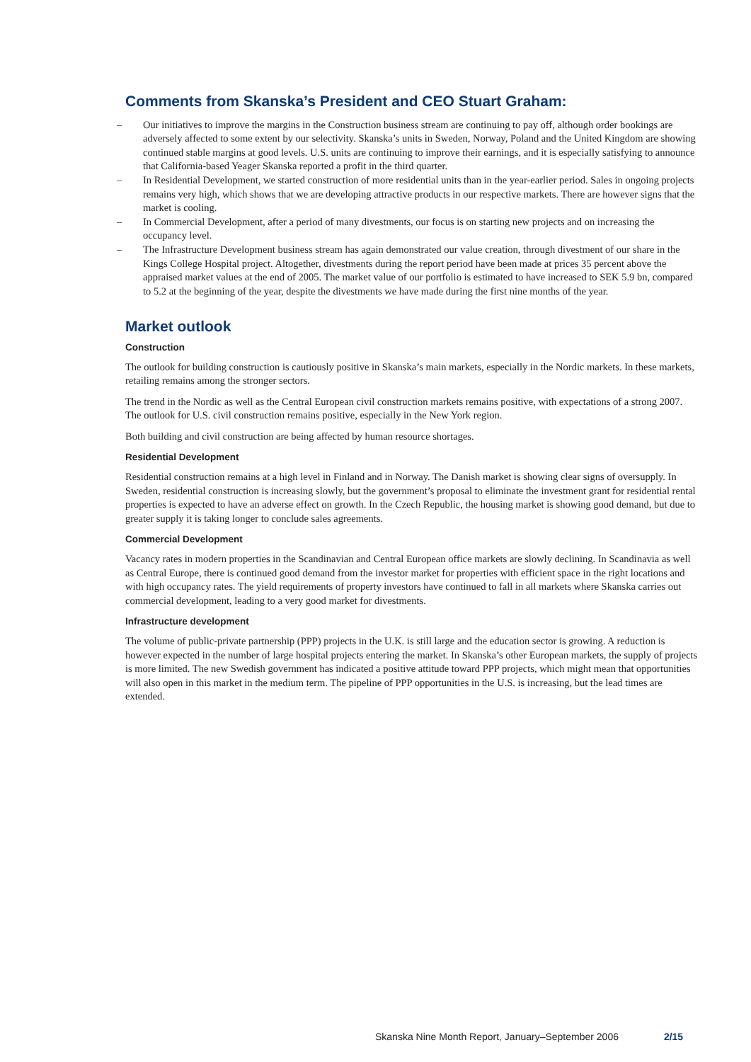Comments from Skanska’s President and CEO Stuart Graham:
– Our initiatives to improve the margins in the Construction business stream are continuing to pay off, although order bookings are adversely affected to some extent by our selectivity. Skanska’s units in Sweden, Norway, Poland and the United Kingdom are showing continued stable margins at good levels. U.S. units are continuing to improve their earnings, and it is especially satisfying to announce that California-based Yeager Skanska reported a profit in the third quarter.
– In Residential Development, we started construction of more residential units than in the year-earlier period. Sales in ongoing projects remains very high, which shows that we are developing attractive products in our respective markets. There are however signs that the market is cooling.
– In Commercial Development, after a period of many divestments, our focus is on starting new projects and on increasing the occupancy level.
– The Infrastructure Development business stream has again demonstrated our value creation, through divestment of our share in the Kings College Hospital project. Altogether, divestments during the report period have been made at prices 35 percent above the appraised market values at the end of 2005. The market value of our portfolio is estimated to have increased to SEK 5.9 bn, compared to 5.2 at the beginning of the year, despite the divestments we have made during the first nine months of the year.
Market outlook
Construction
The outlook for building construction is cautiously positive in Skanska’s main markets, especially in the Nordic markets. In these markets, retailing remains among the stronger sectors.
The trend in the Nordic as well as the Central European civil construction markets remains positive, with expectations of a strong 2007. The outlook for U.S. civil construction remains positive, especially in the New York region.
Both building and civil construction are being affected by human resource shortages.
Residential Development
Residential construction remains at a high level in Finland and in Norway. The Danish market is showing clear signs of oversupply. In Sweden, residential construction is increasing slowly, but the government’s proposal to eliminate the investment grant for residential rental properties is expected to have an adverse effect on growth. In the Czech Republic, the housing market is showing good demand, but due to greater supply it is taking longer to conclude sales agreements.
Commercial Development
Vacancy rates in modern properties in the Scandinavian and Central European office markets are slowly declining. In Scandinavia as well as Central Europe, there is continued good demand from the investor market for properties with efficient space in the right locations and with high occupancy rates. The yield requirements of property investors have continued to fall in all markets where Skanska carries out commercial development, leading to a very good market for divestments.
Infrastructure development
The volume of public-private partnership (PPP) projects in the U.K. is still large and the education sector is growing. A reduction is however expected in the number of large hospital projects entering the market. In Skanska’s other European markets, the supply of projects is more limited. The new Swedish government has indicated a positive attitude toward PPP projects, which might mean that opportunities will also open in this market in the medium term. The pipeline of PPP opportunities in the U.S. is increasing, but the lead times are extended.
Skanska Nine Month Report, January–September 2006 2/15